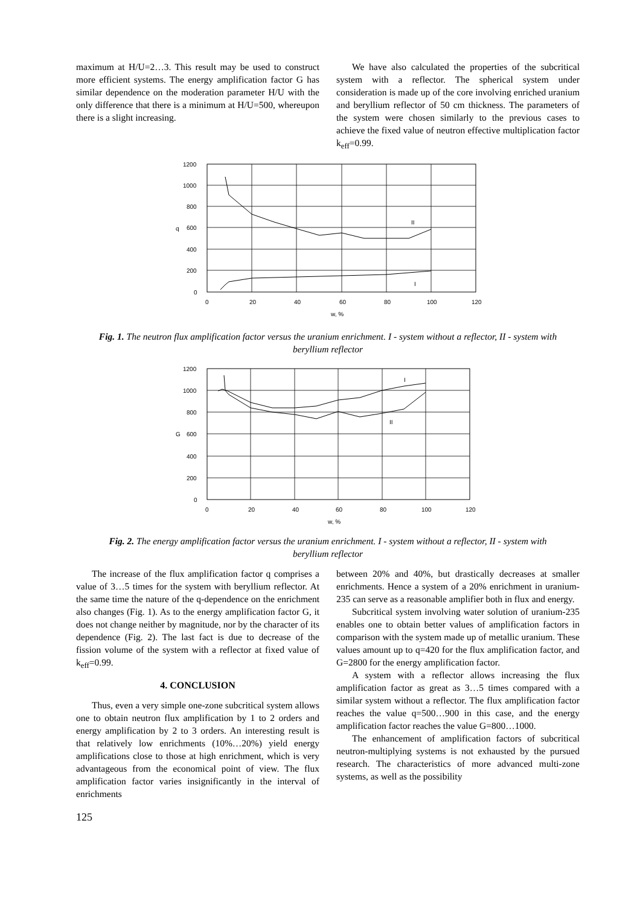maximum at H/U=2…3. This result may be used to construct more efficient systems. The energy amplification factor G has similar dependence on the moderation parameter H/U with the only difference that there is a minimum at H/U=500, whereupon there is a slight increasing.
We have also calculated the properties of the subcritical system with a reflector. The spherical system under consideration is made up of the core involving enriched uranium and beryllium reflector of 50 cm thickness. The parameters of the system were chosen similarly to the previous cases to achieve the fixed value of neutron effective multiplication factor k<sub>eff</sub>=0.99.
1200
1000
800
600
400
200
0
0
20
40
60
80
100
120
q
w, %
II
I
Fig. 1. The neutron flux amplification factor versus the uranium enrichment. I - system without a reflector, II - system with beryllium reflector
1200
1000
800
600
400
200
0
0
20
40
60
80
100
120
G
w, %
I
II
Fig. 2. The energy amplification factor versus the uranium enrichment. I - system without a reflector, II - system with beryllium reflector
The increase of the flux amplification factor q comprises a value of 3…5 times for the system with beryllium reflector. At the same time the nature of the q-dependence on the enrichment also changes (Fig. 1). As to the energy amplification factor G, it does not change neither by magnitude, nor by the character of its dependence (Fig. 2). The last fact is due to decrease of the fission volume of the system with a reflector at fixed value of k<sub>eff</sub>=0.99.
4. CONCLUSION
Thus, even a very simple one-zone subcritical system allows one to obtain neutron flux amplification by 1 to 2 orders and energy amplification by 2 to 3 orders. An interesting result is that relatively low enrichments (10%…20%) yield energy amplifications close to those at high enrichment, which is very advantageous from the economical point of view. The flux amplification factor varies insignificantly in the interval of enrichments
between 20% and 40%, but drastically decreases at smaller enrichments. Hence a system of a 20% enrichment in uranium-235 can serve as a reasonable amplifier both in flux and energy.
Subcritical system involving water solution of uranium-235 enables one to obtain better values of amplification factors in comparison with the system made up of metallic uranium. These values amount up to q=420 for the flux amplification factor, and G=2800 for the energy amplification factor.
A system with a reflector allows increasing the flux amplification factor as great as 3…5 times compared with a similar system without a reflector. The flux amplification factor reaches the value q=500…900 in this case, and the energy amplification factor reaches the value G=800…1000.
The enhancement of amplification factors of subcritical neutron-multiplying systems is not exhausted by the pursued research. The characteristics of more advanced multi-zone systems, as well as the possibility
125